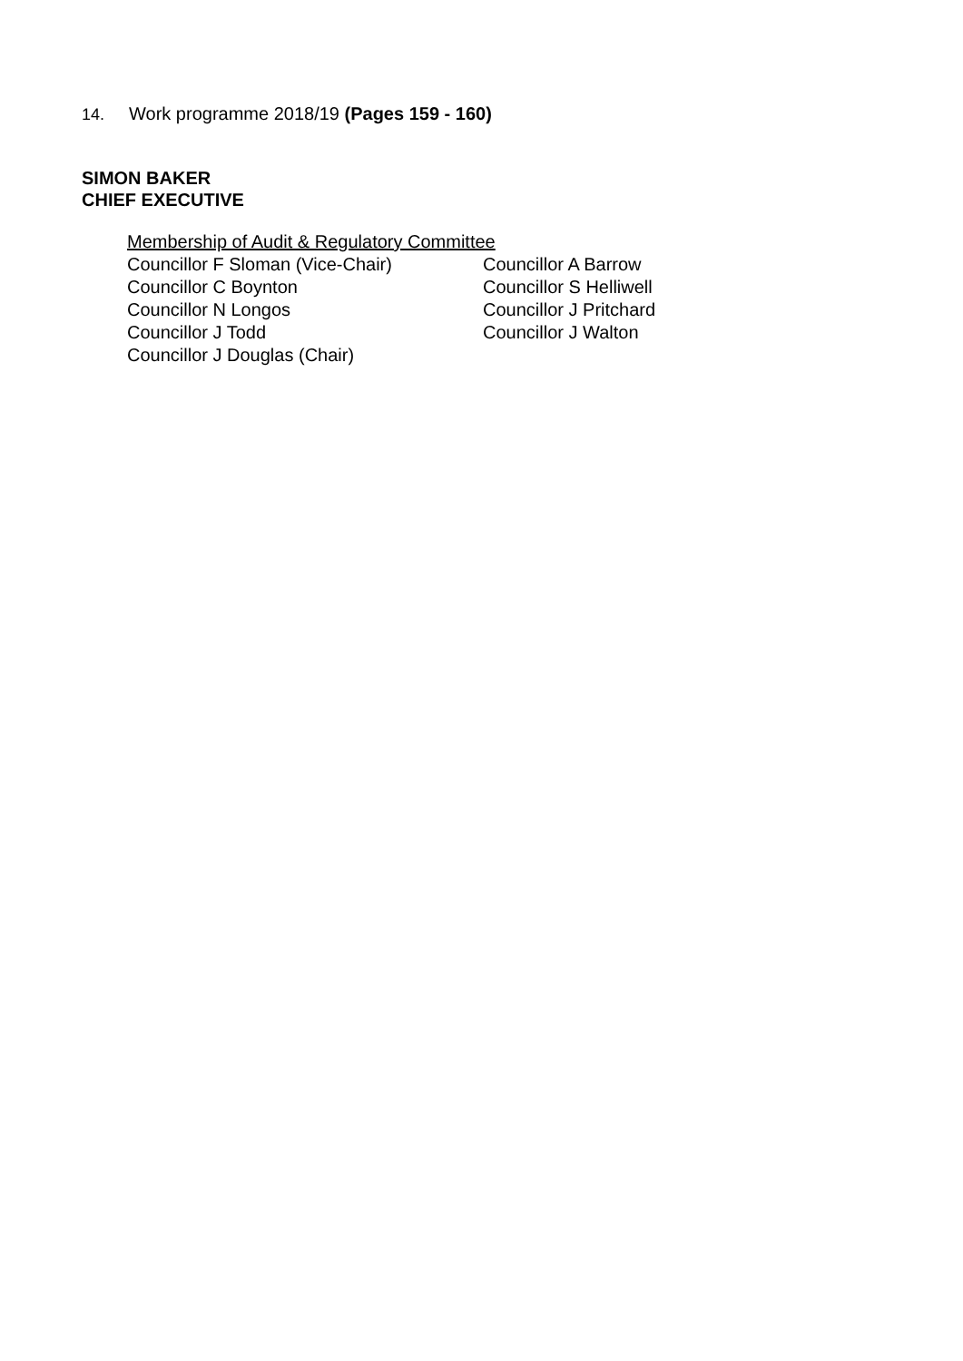14. Work programme 2018/19 (Pages 159 - 160)
SIMON BAKER
CHIEF EXECUTIVE
Membership of Audit & Regulatory Committee
Councillor F Sloman (Vice-Chair) Councillor A Barrow
Councillor C Boynton Councillor S Helliwell
Councillor N Longos Councillor J Pritchard
Councillor J Todd Councillor J Walton
Councillor J Douglas (Chair)